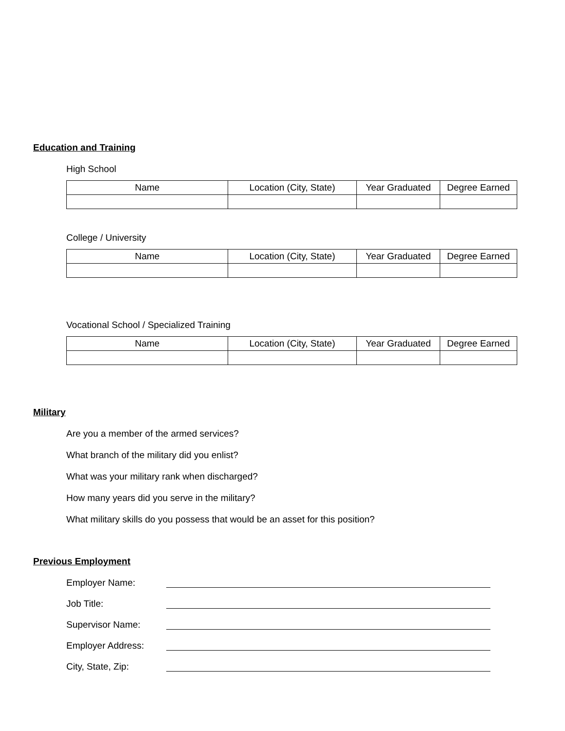Education and Training
High School
| Name | Location (City, State) | Year Graduated | Degree Earned |
| --- | --- | --- | --- |
College / University
| Name | Location (City, State) | Year Graduated | Degree Earned |
| --- | --- | --- | --- |
Vocational School / Specialized Training
| Name | Location (City, State) | Year Graduated | Degree Earned |
| --- | --- | --- | --- |
Military
Are you a member of the armed services?
What branch of the military did you enlist?
What was your military rank when discharged?
How many years did you serve in the military?
What military skills do you possess that would be an asset for this position?
Previous Employment
Employer Name:
Job Title:
Supervisor Name:
Employer Address:
City, State, Zip: